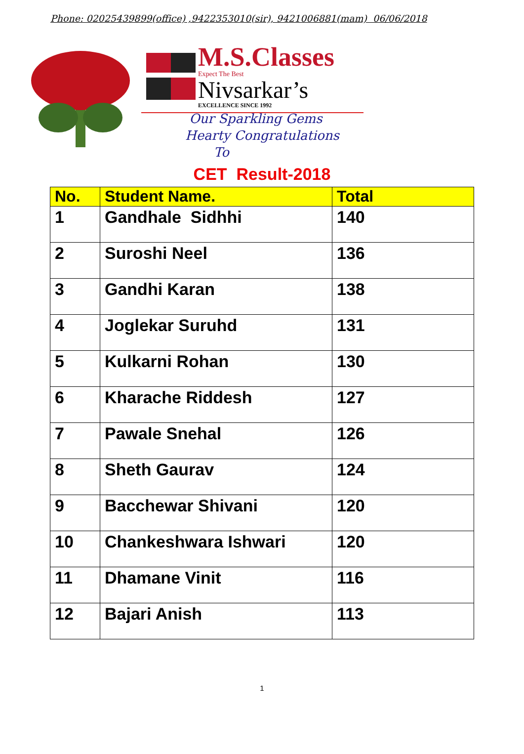Phone: 02025439899(office) ,9422353010(sir), 9421006881(mam) 06/06/2018
M.S.Classes
Expect The Best
Nivsarkar’s
EXCELLENCE SINCE 1992
Our Sparkling Gems
Hearty Congratulations
To
CET Result-2018
| No. | Student Name. | Total |
| --- | --- | --- |
| 1 | Gandhale Sidhhi | 140 |
| 2 | Suroshi Neel | 136 |
| 3 | Gandhi Karan | 138 |
| 4 | Joglekar Suruhd | 131 |
| 5 | Kulkarni Rohan | 130 |
| 6 | Kharache Riddesh | 127 |
| 7 | Pawale Snehal | 126 |
| 8 | Sheth Gaurav | 124 |
| 9 | Bacchewar Shivani | 120 |
| 10 | Chankeshwara Ishwari | 120 |
| 11 | Dhamane Vinit | 116 |
| 12 | Bajari Anish | 113 |
1